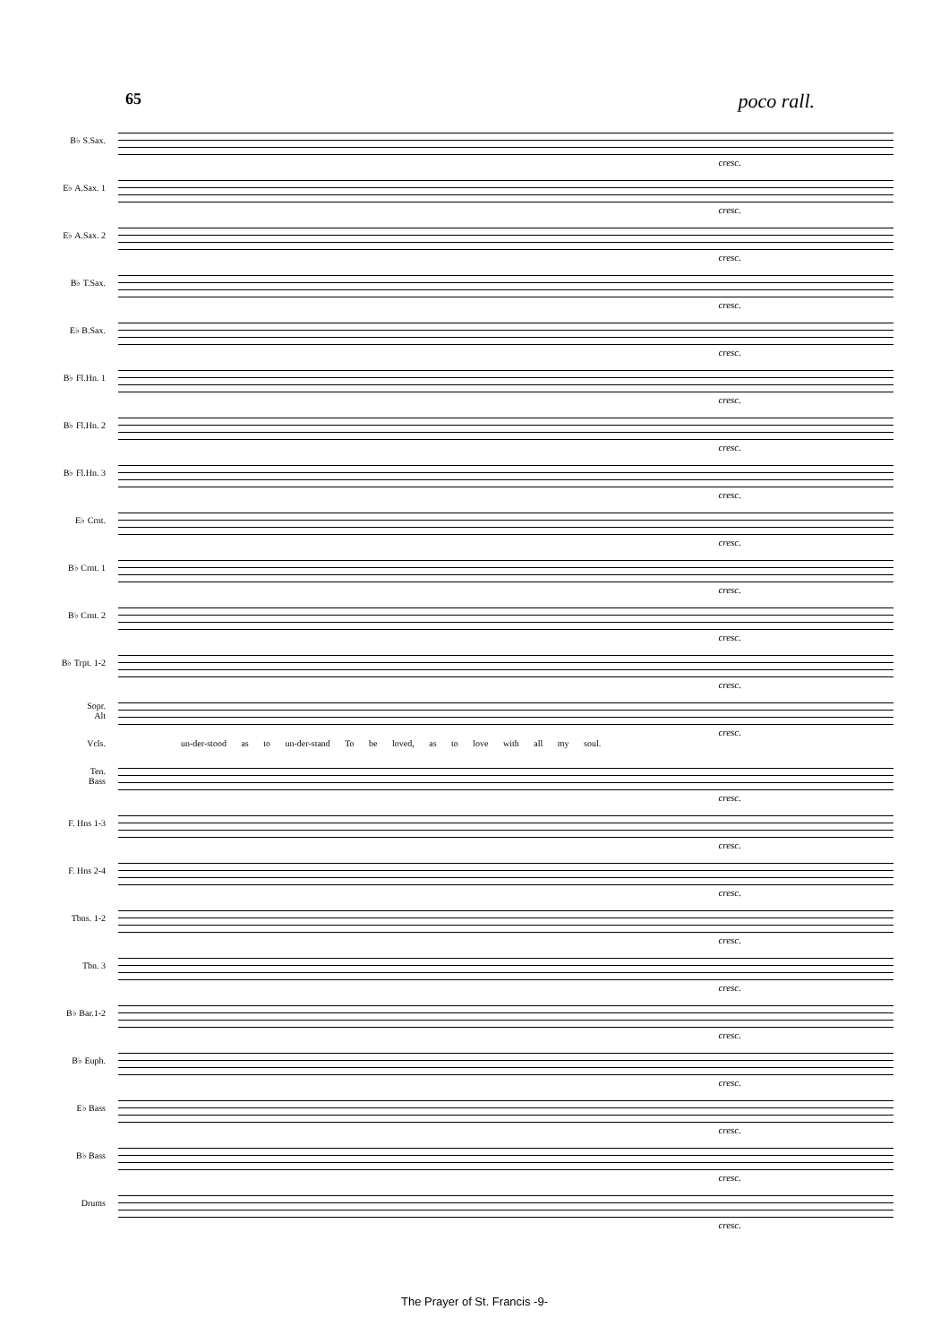65 poco rall.
B♭ S.Sax.
cresc.
E♭ A.Sax. 1
cresc.
E♭ A.Sax. 2
cresc.
B♭ T.Sax.
cresc.
E♭ B.Sax.
cresc.
B♭ Fl.Hn. 1
cresc.
B♭ Fl.Hn. 2
cresc.
B♭ Fl.Hn. 3
cresc.
E♭ Crnt.
cresc.
B♭ Crnt. 1
cresc.
B♭ Crnt. 2
cresc.
B♭ Trpt. 1-2
cresc.
Sopr.
Alt
cresc.
Vcls.
un-der-stood as to un-der-stand To be loved, as to love with all my soul.
Ten.
Bass
cresc.
F. Hns 1-3
cresc.
F. Hns 2-4
cresc.
Tbns. 1-2
cresc.
Tbn. 3
cresc.
B♭ Bar.1-2
cresc.
B♭ Euph.
cresc.
E♭ Bass
cresc.
B♭ Bass
cresc.
Drums
cresc.
The Prayer of St. Francis -9-